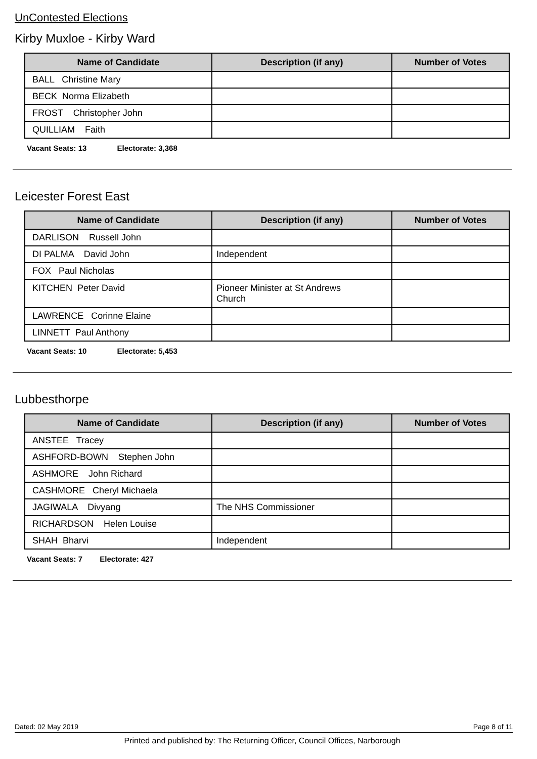UnContested Elections
Kirby Muxloe - Kirby Ward
| Name of Candidate | Description (if any) | Number of Votes |
| --- | --- | --- |
| BALL Christine Mary | | |
| BECK Norma Elizabeth | | |
| FROST Christopher John | | |
| QUILLIAM Faith | | |
Vacant Seats: 13 Electorate: 3,368
Leicester Forest East
| Name of Candidate | Description (if any) | Number of Votes |
| --- | --- | --- |
| DARLISON Russell John | | |
| DI PALMA David John | Independent | |
| FOX Paul Nicholas | | |
| KITCHEN Peter David | Pioneer Minister at St Andrews Church | |
| LAWRENCE Corinne Elaine | | |
| LINNETT Paul Anthony | | |
Vacant Seats: 10 Electorate: 5,453
Lubbesthorpe
| Name of Candidate | Description (if any) | Number of Votes |
| --- | --- | --- |
| ANSTEE Tracey | | |
| ASHFORD-BOWN Stephen John | | |
| ASHMORE John Richard | | |
| CASHMORE Cheryl Michaela | | |
| JAGIWALA Divyang | The NHS Commissioner | |
| RICHARDSON Helen Louise | | |
| SHAH Bharvi | Independent | |
Vacant Seats: 7 Electorate: 427
Dated: 02 May 2019 Page 8 of 11
Printed and published by: The Returning Officer, Council Offices, Narborough